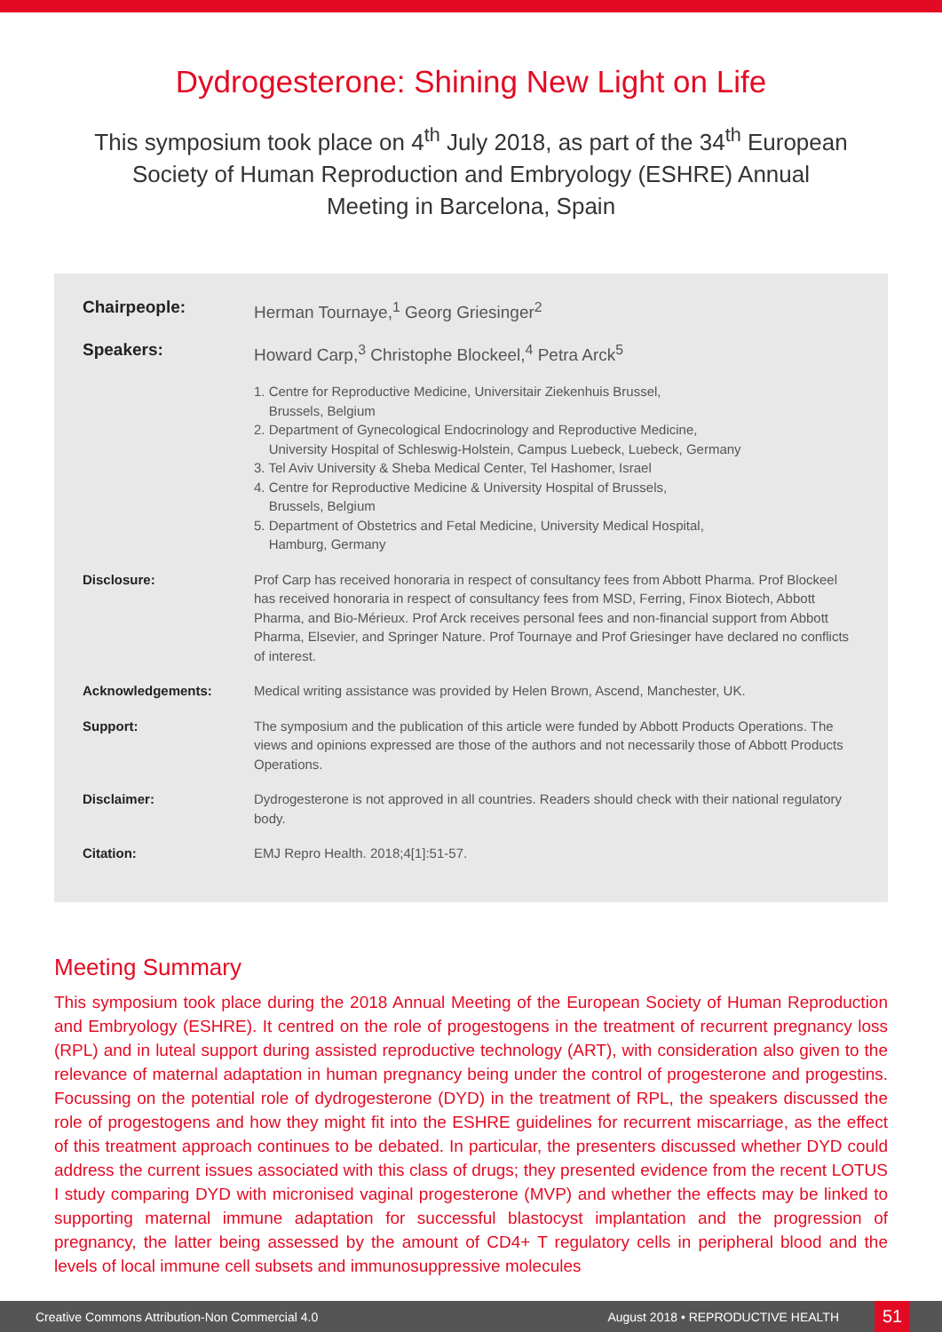Dydrogesterone: Shining New Light on Life
This symposium took place on 4<sup>th</sup> July 2018, as part of the 34<sup>th</sup> European Society of Human Reproduction and Embryology (ESHRE) Annual Meeting in Barcelona, Spain
Chairpeople: Herman Tournaye,<sup>1</sup> Georg Griesinger<sup>2</sup>
Speakers: Howard Carp,<sup>3</sup> Christophe Blockeel,<sup>4</sup> Petra Arck<sup>5</sup>
1. Centre for Reproductive Medicine, Universitair Ziekenhuis Brussel,
Brussels, Belgium
2. Department of Gynecological Endocrinology and Reproductive Medicine,
University Hospital of Schleswig-Holstein, Campus Luebeck, Luebeck, Germany
3. Tel Aviv University & Sheba Medical Center, Tel Hashomer, Israel
4. Centre for Reproductive Medicine & University Hospital of Brussels,
Brussels, Belgium
5. Department of Obstetrics and Fetal Medicine, University Medical Hospital,
Hamburg, Germany
Disclosure: Prof Carp has received honoraria in respect of consultancy fees from Abbott Pharma. Prof Blockeel has received honoraria in respect of consultancy fees from MSD, Ferring, Finox Biotech, Abbott Pharma, and Bio-Mérieux. Prof Arck receives personal fees and non-financial support from Abbott Pharma, Elsevier, and Springer Nature. Prof Tournaye and Prof Griesinger have declared no conflicts of interest.
Acknowledgements: Medical writing assistance was provided by Helen Brown, Ascend, Manchester, UK.
Support: The symposium and the publication of this article were funded by Abbott Products Operations. The views and opinions expressed are those of the authors and not necessarily those of Abbott Products Operations.
Disclaimer: Dydrogesterone is not approved in all countries. Readers should check with their national regulatory body.
Citation: EMJ Repro Health. 2018;4[1]:51-57.
Meeting Summary
This symposium took place during the 2018 Annual Meeting of the European Society of Human Reproduction and Embryology (ESHRE). It centred on the role of progestogens in the treatment of recurrent pregnancy loss (RPL) and in luteal support during assisted reproductive technology (ART), with consideration also given to the relevance of maternal adaptation in human pregnancy being under the control of progesterone and progestins. Focussing on the potential role of dydrogesterone (DYD) in the treatment of RPL, the speakers discussed the role of progestogens and how they might fit into the ESHRE guidelines for recurrent miscarriage, as the effect of this treatment approach continues to be debated. In particular, the presenters discussed whether DYD could address the current issues associated with this class of drugs; they presented evidence from the recent LOTUS I study comparing DYD with micronised vaginal progesterone (MVP) and whether the effects may be linked to supporting maternal immune adaptation for successful blastocyst implantation and the progression of pregnancy, the latter being assessed by the amount of CD4+ T regulatory cells in peripheral blood and the levels of local immune cell subsets and immunosuppressive molecules
Creative Commons Attribution-Non Commercial 4.0 August 2018 • REPRODUCTIVE HEALTH 51